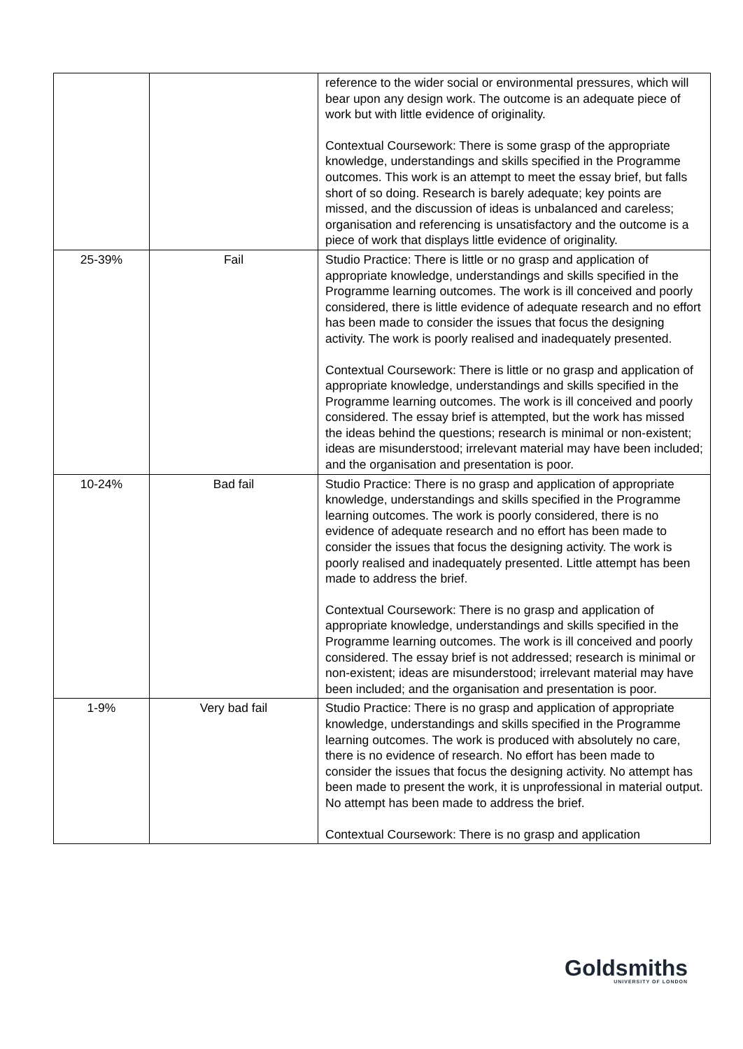| | | reference to the wider social or environmental pressures, which will bear upon any design work. The outcome is an adequate piece of work but with little evidence of originality. Contextual Coursework: There is some grasp of the appropriate knowledge, understandings and skills specified in the Programme outcomes. This work is an attempt to meet the essay brief, but falls short of so doing. Research is barely adequate; key points are missed, and the discussion of ideas is unbalanced and careless; organisation and referencing is unsatisfactory and the outcome is a piece of work that displays little evidence of originality. |
| 25-39% | Fail | Studio Practice: There is little or no grasp and application of appropriate knowledge, understandings and skills specified in the Programme learning outcomes. The work is ill conceived and poorly considered, there is little evidence of adequate research and no effort has been made to consider the issues that focus the designing activity. The work is poorly realised and inadequately presented. Contextual Coursework: There is little or no grasp and application of appropriate knowledge, understandings and skills specified in the Programme learning outcomes. The work is ill conceived and poorly considered. The essay brief is attempted, but the work has missed the ideas behind the questions; research is minimal or non-existent; ideas are misunderstood; irrelevant material may have been included; and the organisation and presentation is poor. |
| 10-24% | Bad fail | Studio Practice: There is no grasp and application of appropriate knowledge, understandings and skills specified in the Programme learning outcomes. The work is poorly considered, there is no evidence of adequate research and no effort has been made to consider the issues that focus the designing activity. The work is poorly realised and inadequately presented. Little attempt has been made to address the brief. Contextual Coursework: There is no grasp and application of appropriate knowledge, understandings and skills specified in the Programme learning outcomes. The work is ill conceived and poorly considered. The essay brief is not addressed; research is minimal or non-existent; ideas are misunderstood; irrelevant material may have been included; and the organisation and presentation is poor. |
| 1-9% | Very bad fail | Studio Practice: There is no grasp and application of appropriate knowledge, understandings and skills specified in the Programme learning outcomes. The work is produced with absolutely no care, there is no evidence of research. No effort has been made to consider the issues that focus the designing activity. No attempt has been made to present the work, it is unprofessional in material output. No attempt has been made to address the brief. Contextual Coursework: There is no grasp and application |
Goldsmiths
UNIVERSITY OF LONDON